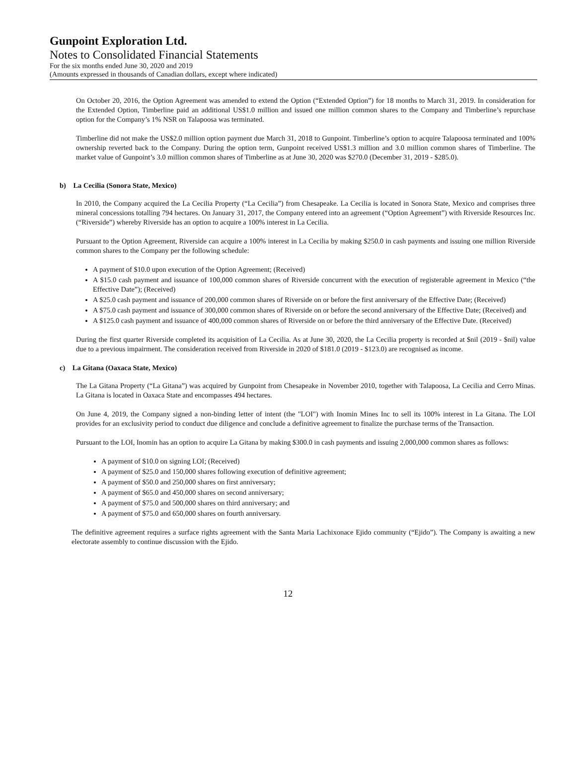Gunpoint Exploration Ltd.
Notes to Consolidated Financial Statements
For the six months ended June 30, 2020 and 2019
(Amounts expressed in thousands of Canadian dollars, except where indicated)
On October 20, 2016, the Option Agreement was amended to extend the Option (“Extended Option”) for 18 months to March 31, 2019. In consideration for the Extended Option, Timberline paid an additional US$1.0 million and issued one million common shares to the Company and Timberline’s repurchase option for the Company’s 1% NSR on Talapoosa was terminated.
Timberline did not make the US$2.0 million option payment due March 31, 2018 to Gunpoint. Timberline’s option to acquire Talapoosa terminated and 100% ownership reverted back to the Company. During the option term, Gunpoint received US$1.3 million and 3.0 million common shares of Timberline. The market value of Gunpoint’s 3.0 million common shares of Timberline as at June 30, 2020 was $270.0 (December 31, 2019 - $285.0).
b) La Cecilia (Sonora State, Mexico)
In 2010, the Company acquired the La Cecilia Property (“La Cecilia”) from Chesapeake. La Cecilia is located in Sonora State, Mexico and comprises three mineral concessions totalling 794 hectares. On January 31, 2017, the Company entered into an agreement (“Option Agreement”) with Riverside Resources Inc. (“Riverside”) whereby Riverside has an option to acquire a 100% interest in La Cecilia.
Pursuant to the Option Agreement, Riverside can acquire a 100% interest in La Cecilia by making $250.0 in cash payments and issuing one million Riverside common shares to the Company per the following schedule:
A payment of $10.0 upon execution of the Option Agreement; (Received)
A $15.0 cash payment and issuance of 100,000 common shares of Riverside concurrent with the execution of registerable agreement in Mexico (“the Effective Date”); (Received)
A $25.0 cash payment and issuance of 200,000 common shares of Riverside on or before the first anniversary of the Effective Date; (Received)
A $75.0 cash payment and issuance of 300,000 common shares of Riverside on or before the second anniversary of the Effective Date; (Received) and
A $125.0 cash payment and issuance of 400,000 common shares of Riverside on or before the third anniversary of the Effective Date. (Received)
During the first quarter Riverside completed its acquisition of La Cecilia. As at June 30, 2020, the La Cecilia property is recorded at $nil (2019 - $nil) value due to a previous impairment. The consideration received from Riverside in 2020 of $181.0 (2019 - $123.0) are recognised as income.
c) La Gitana (Oaxaca State, Mexico)
The La Gitana Property (“La Gitana”) was acquired by Gunpoint from Chesapeake in November 2010, together with Talapoosa, La Cecilia and Cerro Minas. La Gitana is located in Oaxaca State and encompasses 494 hectares.
On June 4, 2019, the Company signed a non-binding letter of intent (the "LOI") with Inomin Mines Inc to sell its 100% interest in La Gitana. The LOI provides for an exclusivity period to conduct due diligence and conclude a definitive agreement to finalize the purchase terms of the Transaction.
Pursuant to the LOI, Inomin has an option to acquire La Gitana by making $300.0 in cash payments and issuing 2,000,000 common shares as follows:
A payment of $10.0 on signing LOI; (Received)
A payment of $25.0 and 150,000 shares following execution of definitive agreement;
A payment of $50.0 and 250,000 shares on first anniversary;
A payment of $65.0 and 450,000 shares on second anniversary;
A payment of $75.0 and 500,000 shares on third anniversary; and
A payment of $75.0 and 650,000 shares on fourth anniversary.
The definitive agreement requires a surface rights agreement with the Santa Maria Lachixonace Ejido community (“Ejido”). The Company is awaiting a new electorate assembly to continue discussion with the Ejido.
12